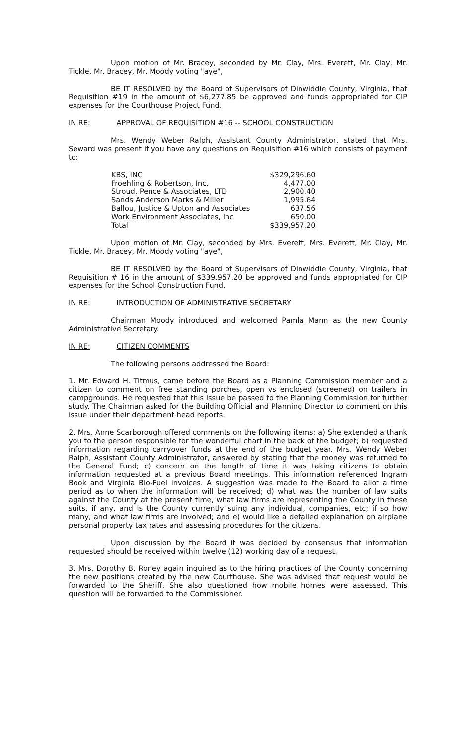Upon motion of Mr. Bracey, seconded by Mr. Clay, Mrs. Everett, Mr. Clay, Mr. Tickle, Mr. Bracey, Mr. Moody voting "aye",
BE IT RESOLVED by the Board of Supervisors of Dinwiddie County, Virginia, that Requisition #19 in the amount of $6,277.85 be approved and funds appropriated for CIP expenses for the Courthouse Project Fund.
IN RE: APPROVAL OF REQUISITION #16 -- SCHOOL CONSTRUCTION
Mrs. Wendy Weber Ralph, Assistant County Administrator, stated that Mrs. Seward was present if you have any questions on Requisition #16 which consists of payment to:
| KBS, INC | $329,296.60 |
| Froehling & Robertson, Inc. | 4,477.00 |
| Stroud, Pence & Associates, LTD | 2,900.40 |
| Sands Anderson Marks & Miller | 1,995.64 |
| Ballou, Justice & Upton and Associates | 637.56 |
| Work Environment Associates, Inc | 650.00 |
| Total | $339,957.20 |
Upon motion of Mr. Clay, seconded by Mrs. Everett, Mrs. Everett, Mr. Clay, Mr. Tickle, Mr. Bracey, Mr. Moody voting "aye",
BE IT RESOLVED by the Board of Supervisors of Dinwiddie County, Virginia, that Requisition # 16 in the amount of $339,957.20 be approved and funds appropriated for CIP expenses for the School Construction Fund.
IN RE: INTRODUCTION OF ADMINISTRATIVE SECRETARY
Chairman Moody introduced and welcomed Pamla Mann as the new County Administrative Secretary.
IN RE: CITIZEN COMMENTS
The following persons addressed the Board:
1. Mr. Edward H. Titmus, came before the Board as a Planning Commission member and a citizen to comment on free standing porches, open vs enclosed (screened) on trailers in campgrounds. He requested that this issue be passed to the Planning Commission for further study. The Chairman asked for the Building Official and Planning Director to comment on this issue under their department head reports.
2. Mrs. Anne Scarborough offered comments on the following items: a) She extended a thank you to the person responsible for the wonderful chart in the back of the budget; b) requested information regarding carryover funds at the end of the budget year. Mrs. Wendy Weber Ralph, Assistant County Administrator, answered by stating that the money was returned to the General Fund; c) concern on the length of time it was taking citizens to obtain information requested at a previous Board meetings. This information referenced Ingram Book and Virginia Bio-Fuel invoices. A suggestion was made to the Board to allot a time period as to when the information will be received; d) what was the number of law suits against the County at the present time, what law firms are representing the County in these suits, if any, and is the County currently suing any individual, companies, etc; if so how many, and what law firms are involved; and e) would like a detailed explanation on airplane personal property tax rates and assessing procedures for the citizens.
Upon discussion by the Board it was decided by consensus that information requested should be received within twelve (12) working day of a request.
3. Mrs. Dorothy B. Roney again inquired as to the hiring practices of the County concerning the new positions created by the new Courthouse. She was advised that request would be forwarded to the Sheriff. She also questioned how mobile homes were assessed. This question will be forwarded to the Commissioner.